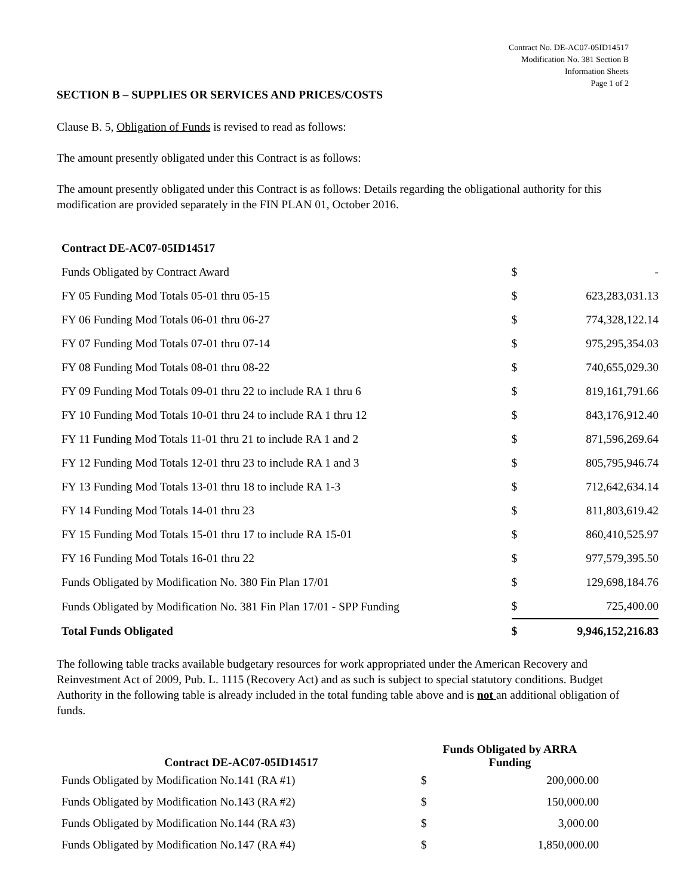Contract No. DE-AC07-05ID14517
Modification No. 381 Section B
Information Sheets
Page 1 of 2
SECTION B – SUPPLIES OR SERVICES AND PRICES/COSTS
Clause B. 5, Obligation of Funds is revised to read as follows:
The amount presently obligated under this Contract is as follows:
The amount presently obligated under this Contract is as follows: Details regarding the obligational authority for this modification are provided separately in the FIN PLAN 01, October 2016.
| Contract DE-AC07-05ID14517 | | |
| Funds Obligated by Contract Award | $ | - |
| FY 05 Funding Mod Totals 05-01 thru 05-15 | $ | 623,283,031.13 |
| FY 06 Funding Mod Totals 06-01 thru 06-27 | $ | 774,328,122.14 |
| FY 07 Funding Mod Totals 07-01 thru 07-14 | $ | 975,295,354.03 |
| FY 08 Funding Mod Totals 08-01 thru 08-22 | $ | 740,655,029.30 |
| FY 09 Funding Mod Totals 09-01 thru 22 to include RA 1 thru 6 | $ | 819,161,791.66 |
| FY 10 Funding Mod Totals 10-01 thru 24 to include RA 1 thru 12 | $ | 843,176,912.40 |
| FY 11 Funding Mod Totals 11-01 thru 21 to include RA 1 and 2 | $ | 871,596,269.64 |
| FY 12 Funding Mod Totals 12-01 thru 23 to include RA 1 and 3 | $ | 805,795,946.74 |
| FY 13 Funding Mod Totals 13-01 thru 18 to include RA 1-3 | $ | 712,642,634.14 |
| FY 14 Funding Mod Totals 14-01 thru 23 | $ | 811,803,619.42 |
| FY 15 Funding Mod Totals 15-01 thru 17 to include RA 15-01 | $ | 860,410,525.97 |
| FY 16 Funding Mod Totals 16-01 thru 22 | $ | 977,579,395.50 |
| Funds Obligated by Modification No. 380 Fin Plan 17/01 | $ | 129,698,184.76 |
| Funds Obligated by Modification No. 381 Fin Plan 17/01 - SPP Funding | $ | 725,400.00 |
| Total Funds Obligated | $ | 9,946,152,216.83 |
The following table tracks available budgetary resources for work appropriated under the American Recovery and Reinvestment Act of 2009, Pub. L. 1115 (Recovery Act) and as such is subject to special statutory conditions. Budget Authority in the following table is already included in the total funding table above and is not an additional obligation of funds.
| Contract DE-AC07-05ID14517 | Funds Obligated by ARRA Funding | |
| --- | --- | --- |
| Funds Obligated by Modification No.141 (RA #1) | $ | 200,000.00 |
| Funds Obligated by Modification No.143 (RA #2) | $ | 150,000.00 |
| Funds Obligated by Modification No.144 (RA #3) | $ | 3,000.00 |
| Funds Obligated by Modification No.147 (RA #4) | $ | 1,850,000.00 |